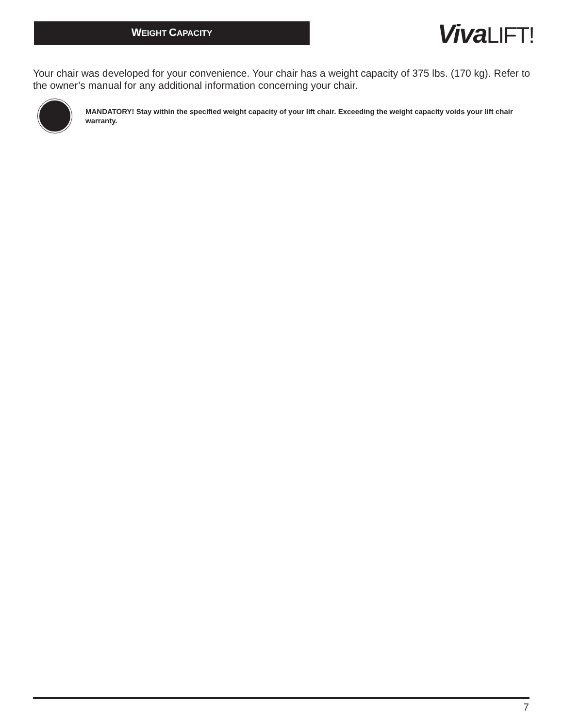WEIGHT CAPACITY
VivaLIFT!
Your chair was developed for your convenience. Your chair has a weight capacity of 375 lbs. (170 kg). Refer to the owner’s manual for any additional information concerning your chair.
MANDATORY! Stay within the specified weight capacity of your lift chair. Exceeding the weight capacity voids your lift chair warranty.
7